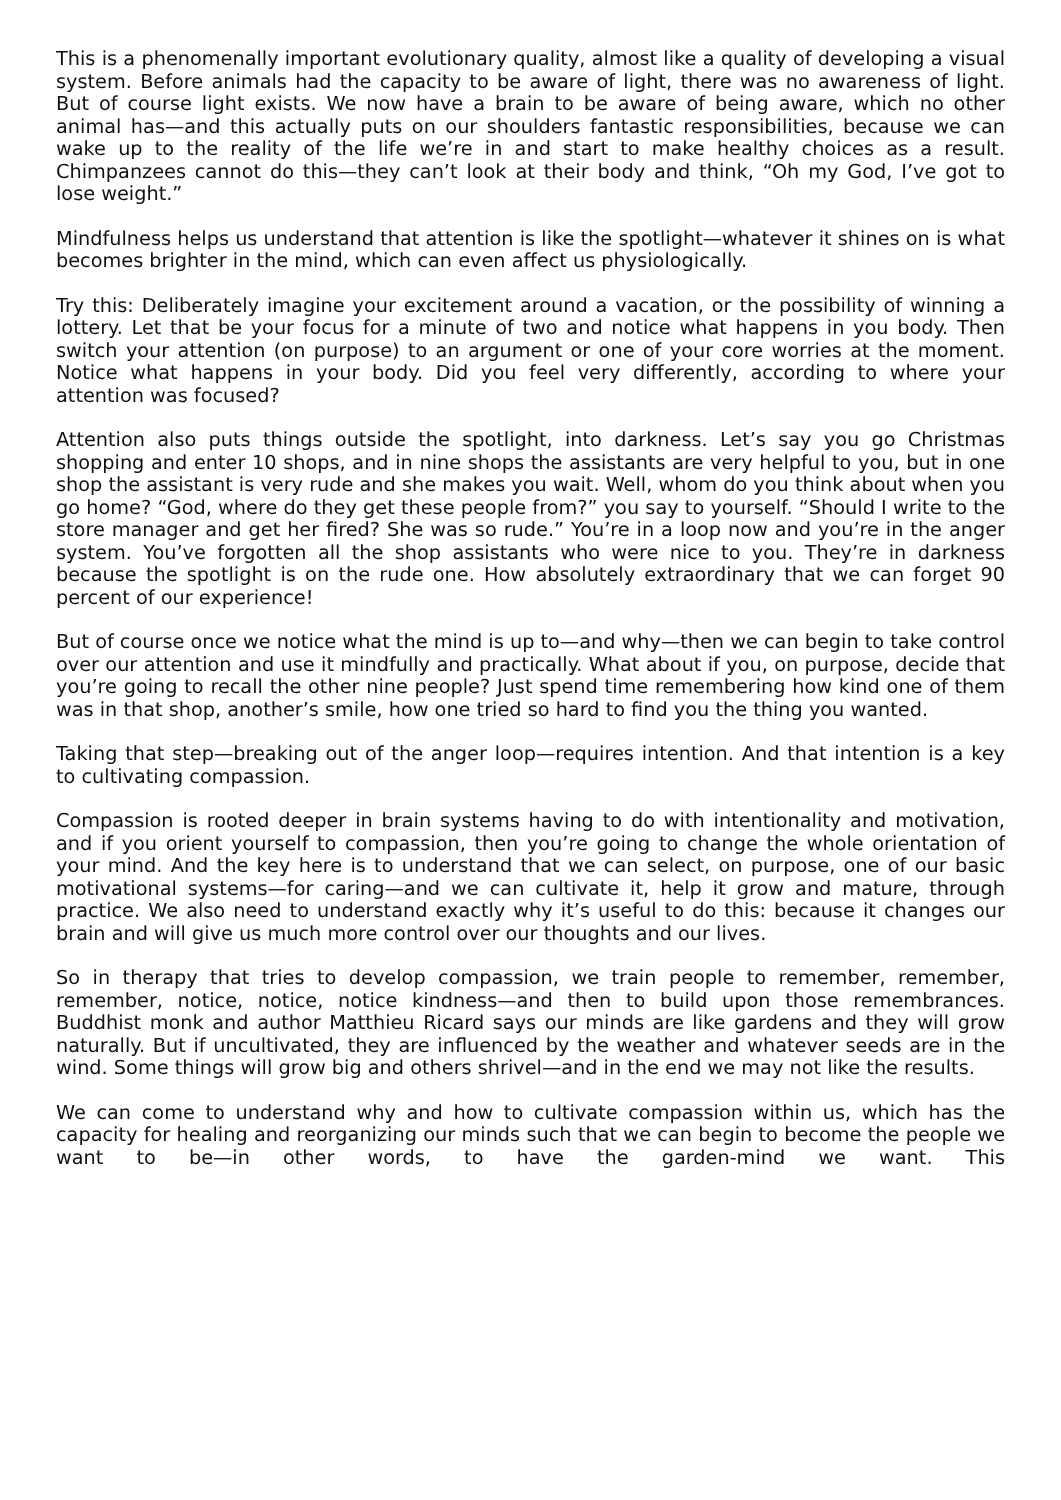This is a phenomenally important evolutionary quality, almost like a quality of developing a visual system. Before animals had the capacity to be aware of light, there was no awareness of light. But of course light exists. We now have a brain to be aware of being aware, which no other animal has—and this actually puts on our shoulders fantastic responsibilities, because we can wake up to the reality of the life we’re in and start to make healthy choices as a result. Chimpanzees cannot do this—they can’t look at their body and think, “Oh my God, I’ve got to lose weight.”
Mindfulness helps us understand that attention is like the spotlight—whatever it shines on is what becomes brighter in the mind, which can even affect us physiologically.
Try this: Deliberately imagine your excitement around a vacation, or the possibility of winning a lottery. Let that be your focus for a minute of two and notice what happens in you body. Then switch your attention (on purpose) to an argument or one of your core worries at the moment. Notice what happens in your body. Did you feel very differently, according to where your attention was focused?
Attention also puts things outside the spotlight, into darkness. Let’s say you go Christmas shopping and enter 10 shops, and in nine shops the assistants are very helpful to you, but in one shop the assistant is very rude and she makes you wait. Well, whom do you think about when you go home? “God, where do they get these people from?” you say to yourself. “Should I write to the store manager and get her fired? She was so rude.” You’re in a loop now and you’re in the anger system. You’ve forgotten all the shop assistants who were nice to you. They’re in darkness because the spotlight is on the rude one. How absolutely extraordinary that we can forget 90 percent of our experience!
But of course once we notice what the mind is up to—and why—then we can begin to take control over our attention and use it mindfully and practically. What about if you, on purpose, decide that you’re going to recall the other nine people? Just spend time remembering how kind one of them was in that shop, another’s smile, how one tried so hard to find you the thing you wanted.
Taking that step—breaking out of the anger loop—requires intention. And that intention is a key to cultivating compassion.
Compassion is rooted deeper in brain systems having to do with intentionality and motivation, and if you orient yourself to compassion, then you’re going to change the whole orientation of your mind. And the key here is to understand that we can select, on purpose, one of our basic motivational systems—for caring—and we can cultivate it, help it grow and mature, through practice. We also need to understand exactly why it’s useful to do this: because it changes our brain and will give us much more control over our thoughts and our lives.
So in therapy that tries to develop compassion, we train people to remember, remember, remember, notice, notice, notice kindness—and then to build upon those remembrances. Buddhist monk and author Matthieu Ricard says our minds are like gardens and they will grow naturally. But if uncultivated, they are influenced by the weather and whatever seeds are in the wind. Some things will grow big and others shrivel—and in the end we may not like the results.
We can come to understand why and how to cultivate compassion within us, which has the capacity for healing and reorganizing our minds such that we can begin to become the people we want to be—in other words, to have the garden-mind we want. This